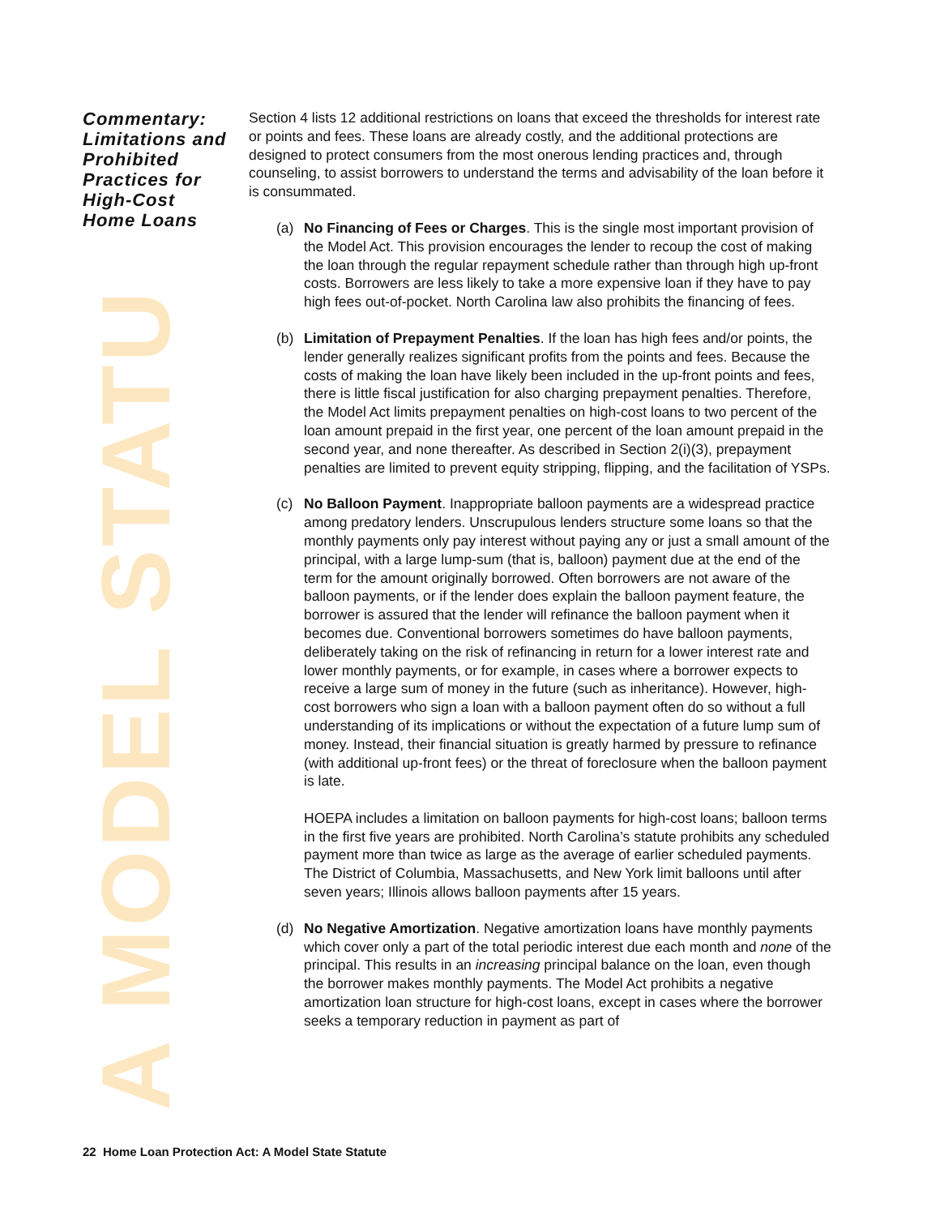A MODEL STATU
Commentary: Limitations and Prohibited Practices for High-Cost Home Loans
Section 4 lists 12 additional restrictions on loans that exceed the thresholds for interest rate or points and fees. These loans are already costly, and the additional protections are designed to protect consumers from the most onerous lending practices and, through counseling, to assist borrowers to understand the terms and advisability of the loan before it is consummated.
(a) No Financing of Fees or Charges. This is the single most important provision of the Model Act. This provision encourages the lender to recoup the cost of making the loan through the regular repayment schedule rather than through high up-front costs. Borrowers are less likely to take a more expensive loan if they have to pay high fees out-of-pocket. North Carolina law also prohibits the financing of fees.
(b) Limitation of Prepayment Penalties. If the loan has high fees and/or points, the lender generally realizes significant profits from the points and fees. Because the costs of making the loan have likely been included in the up-front points and fees, there is little fiscal justification for also charging prepayment penalties. Therefore, the Model Act limits prepayment penalties on high-cost loans to two percent of the loan amount prepaid in the first year, one percent of the loan amount prepaid in the second year, and none thereafter. As described in Section 2(i)(3), prepayment penalties are limited to prevent equity stripping, flipping, and the facilitation of YSPs.
(c) No Balloon Payment. Inappropriate balloon payments are a widespread practice among predatory lenders. Unscrupulous lenders structure some loans so that the monthly payments only pay interest without paying any or just a small amount of the principal, with a large lump-sum (that is, balloon) payment due at the end of the term for the amount originally borrowed. Often borrowers are not aware of the balloon payments, or if the lender does explain the balloon payment feature, the borrower is assured that the lender will refinance the balloon payment when it becomes due. Conventional borrowers sometimes do have balloon payments, deliberately taking on the risk of refinancing in return for a lower interest rate and lower monthly payments, or for example, in cases where a borrower expects to receive a large sum of money in the future (such as inheritance). However, high-cost borrowers who sign a loan with a balloon payment often do so without a full understanding of its implications or without the expectation of a future lump sum of money. Instead, their financial situation is greatly harmed by pressure to refinance (with additional up-front fees) or the threat of foreclosure when the balloon payment is late.
HOEPA includes a limitation on balloon payments for high-cost loans; balloon terms in the first five years are prohibited. North Carolina’s statute prohibits any scheduled payment more than twice as large as the average of earlier scheduled payments. The District of Columbia, Massachusetts, and New York limit balloons until after seven years; Illinois allows balloon payments after 15 years.
(d) No Negative Amortization. Negative amortization loans have monthly payments which cover only a part of the total periodic interest due each month and none of the principal. This results in an increasing principal balance on the loan, even though the borrower makes monthly payments. The Model Act prohibits a negative amortization loan structure for high-cost loans, except in cases where the borrower seeks a temporary reduction in payment as part of
22 Home Loan Protection Act: A Model State Statute